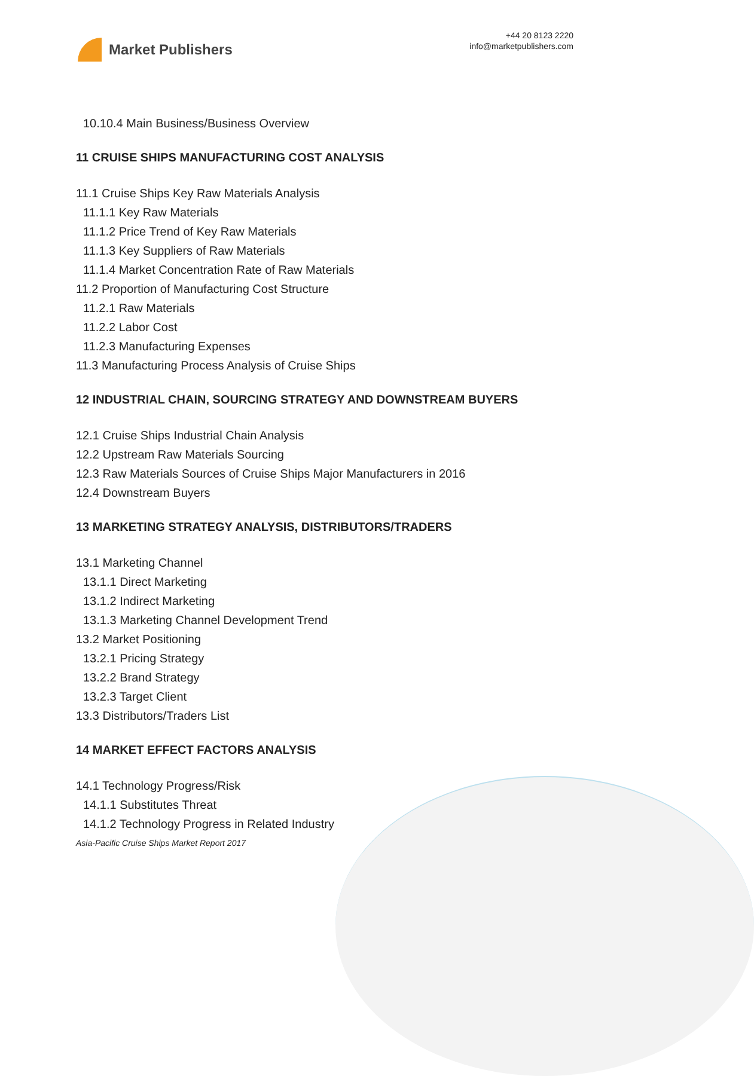Market Publishers
+44 20 8123 2220
info@marketpublishers.com
10.10.4 Main Business/Business Overview
11 CRUISE SHIPS MANUFACTURING COST ANALYSIS
11.1 Cruise Ships Key Raw Materials Analysis
11.1.1 Key Raw Materials
11.1.2 Price Trend of Key Raw Materials
11.1.3 Key Suppliers of Raw Materials
11.1.4 Market Concentration Rate of Raw Materials
11.2 Proportion of Manufacturing Cost Structure
11.2.1 Raw Materials
11.2.2 Labor Cost
11.2.3 Manufacturing Expenses
11.3 Manufacturing Process Analysis of Cruise Ships
12 INDUSTRIAL CHAIN, SOURCING STRATEGY AND DOWNSTREAM BUYERS
12.1 Cruise Ships Industrial Chain Analysis
12.2 Upstream Raw Materials Sourcing
12.3 Raw Materials Sources of Cruise Ships Major Manufacturers in 2016
12.4 Downstream Buyers
13 MARKETING STRATEGY ANALYSIS, DISTRIBUTORS/TRADERS
13.1 Marketing Channel
13.1.1 Direct Marketing
13.1.2 Indirect Marketing
13.1.3 Marketing Channel Development Trend
13.2 Market Positioning
13.2.1 Pricing Strategy
13.2.2 Brand Strategy
13.2.3 Target Client
13.3 Distributors/Traders List
14 MARKET EFFECT FACTORS ANALYSIS
14.1 Technology Progress/Risk
14.1.1 Substitutes Threat
14.1.2 Technology Progress in Related Industry
Asia-Pacific Cruise Ships Market Report 2017